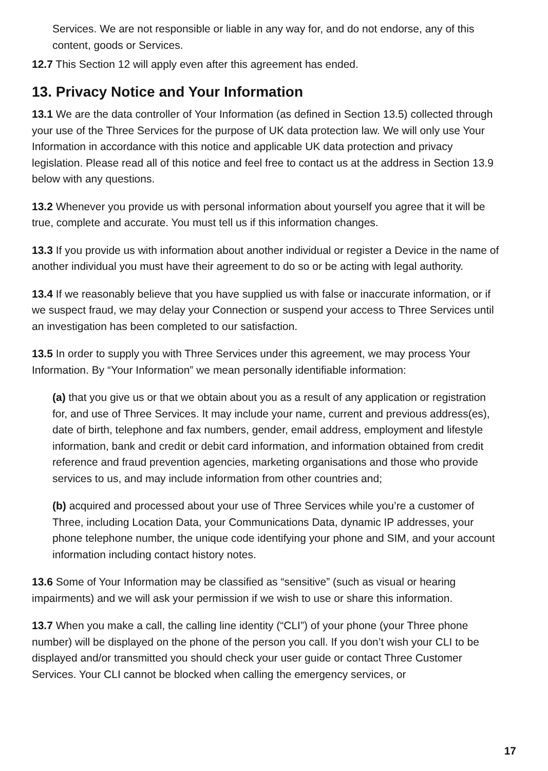Services. We are not responsible or liable in any way for, and do not endorse, any of this content, goods or Services.
12.7 This Section 12 will apply even after this agreement has ended.
13. Privacy Notice and Your Information
13.1 We are the data controller of Your Information (as defined in Section 13.5) collected through your use of the Three Services for the purpose of UK data protection law. We will only use Your Information in accordance with this notice and applicable UK data protection and privacy legislation. Please read all of this notice and feel free to contact us at the address in Section 13.9 below with any questions.
13.2 Whenever you provide us with personal information about yourself you agree that it will be true, complete and accurate. You must tell us if this information changes.
13.3 If you provide us with information about another individual or register a Device in the name of another individual you must have their agreement to do so or be acting with legal authority.
13.4 If we reasonably believe that you have supplied us with false or inaccurate information, or if we suspect fraud, we may delay your Connection or suspend your access to Three Services until an investigation has been completed to our satisfaction.
13.5 In order to supply you with Three Services under this agreement, we may process Your Information. By “Your Information” we mean personally identifiable information:
(a) that you give us or that we obtain about you as a result of any application or registration for, and use of Three Services. It may include your name, current and previous address(es), date of birth, telephone and fax numbers, gender, email address, employment and lifestyle information, bank and credit or debit card information, and information obtained from credit reference and fraud prevention agencies, marketing organisations and those who provide services to us, and may include information from other countries and;
(b) acquired and processed about your use of Three Services while you’re a customer of Three, including Location Data, your Communications Data, dynamic IP addresses, your phone telephone number, the unique code identifying your phone and SIM, and your account information including contact history notes.
13.6 Some of Your Information may be classified as “sensitive” (such as visual or hearing impairments) and we will ask your permission if we wish to use or share this information.
13.7 When you make a call, the calling line identity (“CLI”) of your phone (your Three phone number) will be displayed on the phone of the person you call. If you don’t wish your CLI to be displayed and/or transmitted you should check your user guide or contact Three Customer Services. Your CLI cannot be blocked when calling the emergency services, or
17